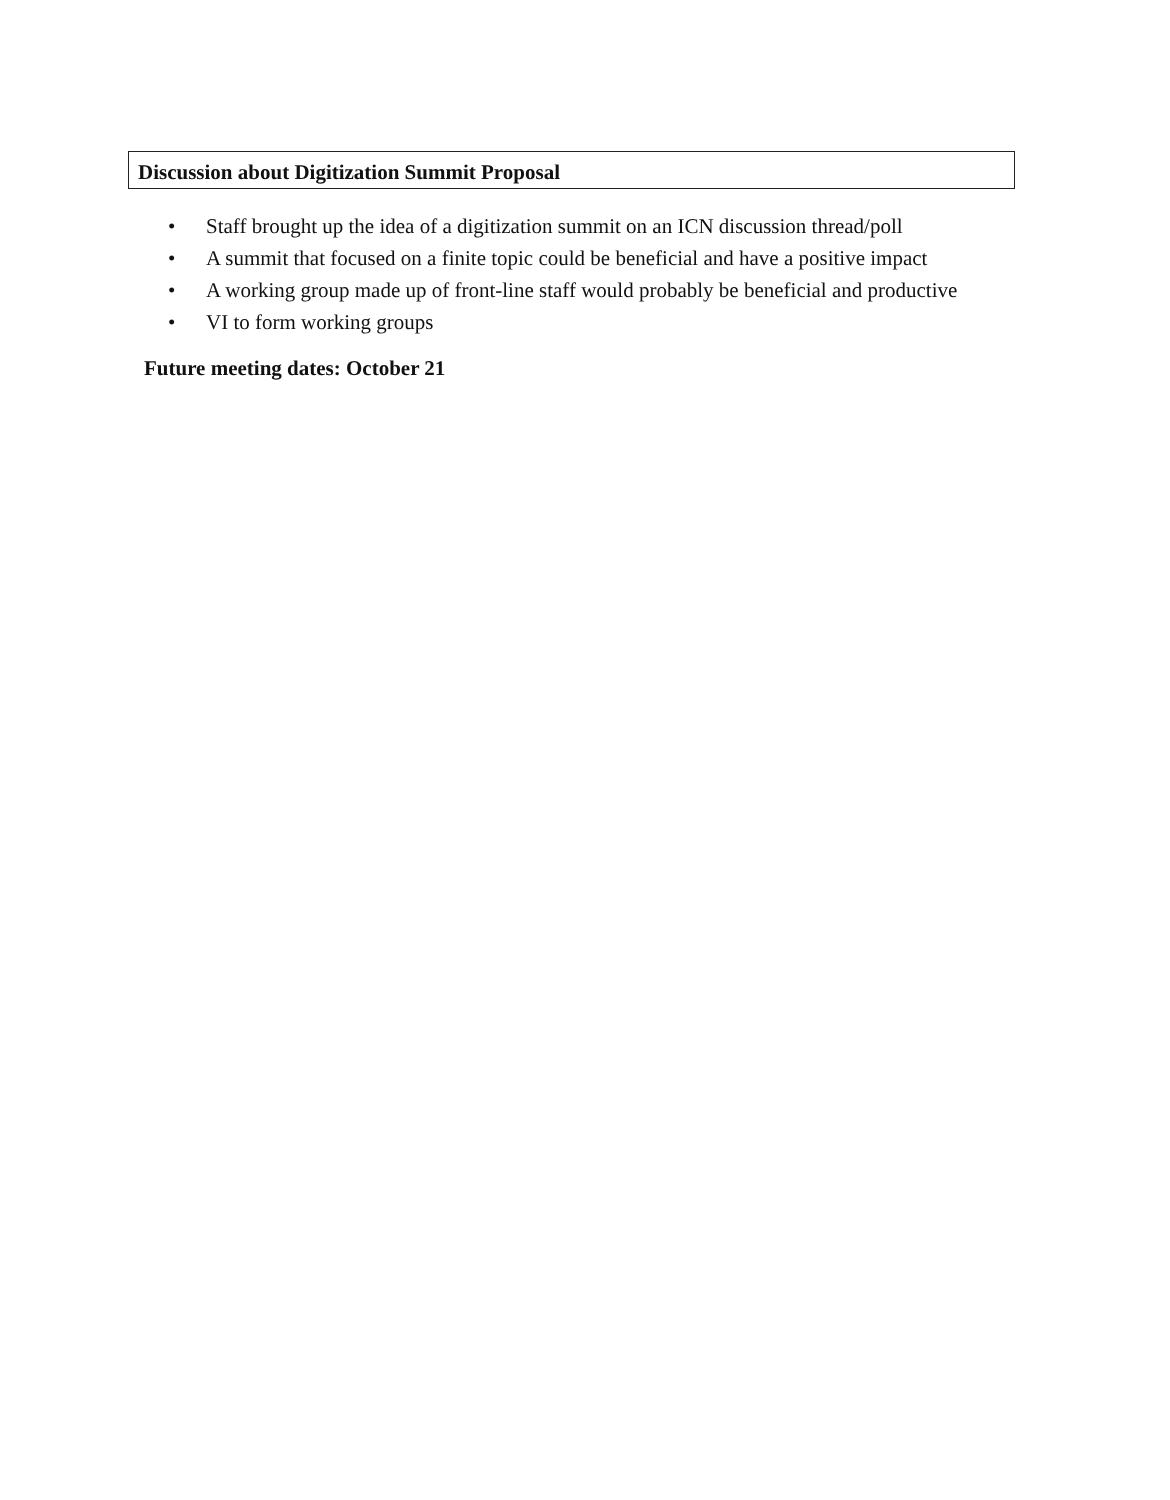Discussion about Digitization Summit Proposal
• Staff brought up the idea of a digitization summit on an ICN discussion thread/poll
• A summit that focused on a finite topic could be beneficial and have a positive impact
• A working group made up of front-line staff would probably be beneficial and productive
• VI to form working groups
Future meeting dates: October 21